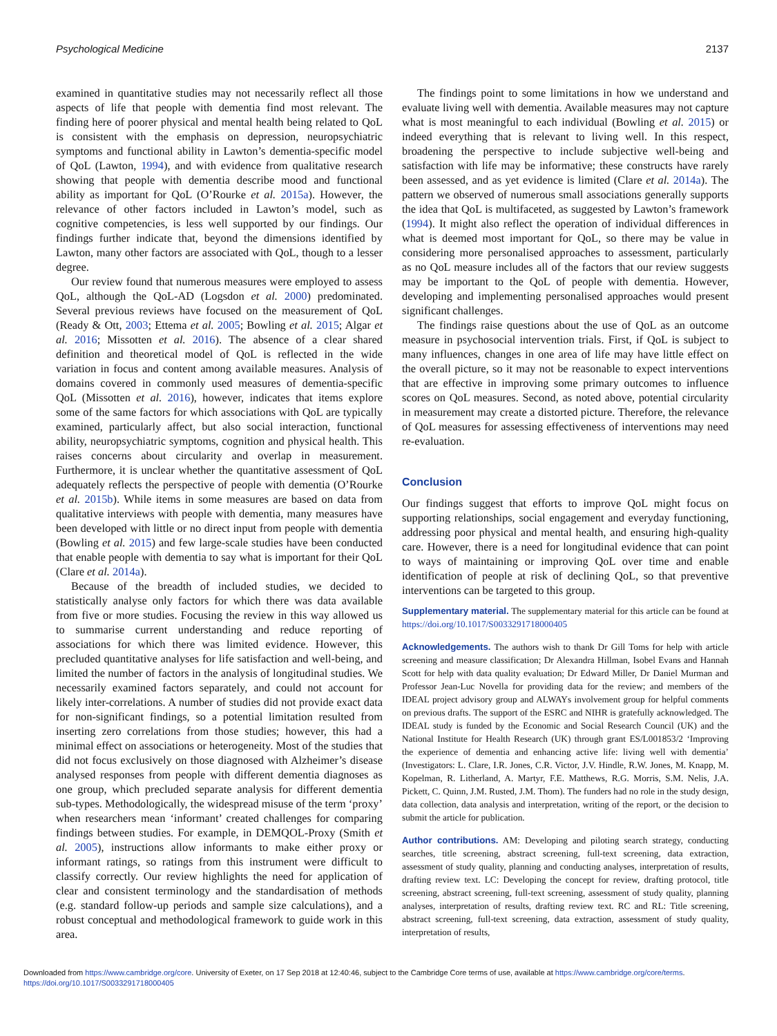Psychological Medicine 2137
examined in quantitative studies may not necessarily reflect all those aspects of life that people with dementia find most relevant. The finding here of poorer physical and mental health being related to QoL is consistent with the emphasis on depression, neuropsychiatric symptoms and functional ability in Lawton’s dementia-specific model of QoL (Lawton, 1994), and with evidence from qualitative research showing that people with dementia describe mood and functional ability as important for QoL (O’Rourke et al. 2015a). However, the relevance of other factors included in Lawton’s model, such as cognitive competencies, is less well supported by our findings. Our findings further indicate that, beyond the dimensions identified by Lawton, many other factors are associated with QoL, though to a lesser degree.
Our review found that numerous measures were employed to assess QoL, although the QoL-AD (Logsdon et al. 2000) predominated. Several previous reviews have focused on the measurement of QoL (Ready & Ott, 2003; Ettema et al. 2005; Bowling et al. 2015; Algar et al. 2016; Missotten et al. 2016). The absence of a clear shared definition and theoretical model of QoL is reflected in the wide variation in focus and content among available measures. Analysis of domains covered in commonly used measures of dementia-specific QoL (Missotten et al. 2016), however, indicates that items explore some of the same factors for which associations with QoL are typically examined, particularly affect, but also social interaction, functional ability, neuropsychiatric symptoms, cognition and physical health. This raises concerns about circularity and overlap in measurement. Furthermore, it is unclear whether the quantitative assessment of QoL adequately reflects the perspective of people with dementia (O’Rourke et al. 2015b). While items in some measures are based on data from qualitative interviews with people with dementia, many measures have been developed with little or no direct input from people with dementia (Bowling et al. 2015) and few large-scale studies have been conducted that enable people with dementia to say what is important for their QoL (Clare et al. 2014a).
Because of the breadth of included studies, we decided to statistically analyse only factors for which there was data available from five or more studies. Focusing the review in this way allowed us to summarise current understanding and reduce reporting of associations for which there was limited evidence. However, this precluded quantitative analyses for life satisfaction and well-being, and limited the number of factors in the analysis of longitudinal studies. We necessarily examined factors separately, and could not account for likely inter-correlations. A number of studies did not provide exact data for non-significant findings, so a potential limitation resulted from inserting zero correlations from those studies; however, this had a minimal effect on associations or heterogeneity. Most of the studies that did not focus exclusively on those diagnosed with Alzheimer’s disease analysed responses from people with different dementia diagnoses as one group, which precluded separate analysis for different dementia sub-types. Methodologically, the widespread misuse of the term ‘proxy’ when researchers mean ‘informant’ created challenges for comparing findings between studies. For example, in DEMQOL-Proxy (Smith et al. 2005), instructions allow informants to make either proxy or informant ratings, so ratings from this instrument were difficult to classify correctly. Our review highlights the need for application of clear and consistent terminology and the standardisation of methods (e.g. standard follow-up periods and sample size calculations), and a robust conceptual and methodological framework to guide work in this area.
The findings point to some limitations in how we understand and evaluate living well with dementia. Available measures may not capture what is most meaningful to each individual (Bowling et al. 2015) or indeed everything that is relevant to living well. In this respect, broadening the perspective to include subjective well-being and satisfaction with life may be informative; these constructs have rarely been assessed, and as yet evidence is limited (Clare et al. 2014a). The pattern we observed of numerous small associations generally supports the idea that QoL is multifaceted, as suggested by Lawton’s framework (1994). It might also reflect the operation of individual differences in what is deemed most important for QoL, so there may be value in considering more personalised approaches to assessment, particularly as no QoL measure includes all of the factors that our review suggests may be important to the QoL of people with dementia. However, developing and implementing personalised approaches would present significant challenges.
The findings raise questions about the use of QoL as an outcome measure in psychosocial intervention trials. First, if QoL is subject to many influences, changes in one area of life may have little effect on the overall picture, so it may not be reasonable to expect interventions that are effective in improving some primary outcomes to influence scores on QoL measures. Second, as noted above, potential circularity in measurement may create a distorted picture. Therefore, the relevance of QoL measures for assessing effectiveness of interventions may need re-evaluation.
Conclusion
Our findings suggest that efforts to improve QoL might focus on supporting relationships, social engagement and everyday functioning, addressing poor physical and mental health, and ensuring high-quality care. However, there is a need for longitudinal evidence that can point to ways of maintaining or improving QoL over time and enable identification of people at risk of declining QoL, so that preventive interventions can be targeted to this group.
Supplementary material. The supplementary material for this article can be found at https://doi.org/10.1017/S0033291718000405
Acknowledgements. The authors wish to thank Dr Gill Toms for help with article screening and measure classification; Dr Alexandra Hillman, Isobel Evans and Hannah Scott for help with data quality evaluation; Dr Edward Miller, Dr Daniel Murman and Professor Jean-Luc Novella for providing data for the review; and members of the IDEAL project advisory group and ALWAYs involvement group for helpful comments on previous drafts. The support of the ESRC and NIHR is gratefully acknowledged. The IDEAL study is funded by the Economic and Social Research Council (UK) and the National Institute for Health Research (UK) through grant ES/L001853/2 ‘Improving the experience of dementia and enhancing active life: living well with dementia’ (Investigators: L. Clare, I.R. Jones, C.R. Victor, J.V. Hindle, R.W. Jones, M. Knapp, M. Kopelman, R. Litherland, A. Martyr, F.E. Matthews, R.G. Morris, S.M. Nelis, J.A. Pickett, C. Quinn, J.M. Rusted, J.M. Thom). The funders had no role in the study design, data collection, data analysis and interpretation, writing of the report, or the decision to submit the article for publication.
Author contributions. AM: Developing and piloting search strategy, conducting searches, title screening, abstract screening, full-text screening, data extraction, assessment of study quality, planning and conducting analyses, interpretation of results, drafting review text. LC: Developing the concept for review, drafting protocol, title screening, abstract screening, full-text screening, assessment of study quality, planning analyses, interpretation of results, drafting review text. RC and RL: Title screening, abstract screening, full-text screening, data extraction, assessment of study quality, interpretation of results,
Downloaded from https://www.cambridge.org/core. University of Exeter, on 17 Sep 2018 at 12:40:46, subject to the Cambridge Core terms of use, available at https://www.cambridge.org/core/terms.
https://doi.org/10.1017/S0033291718000405